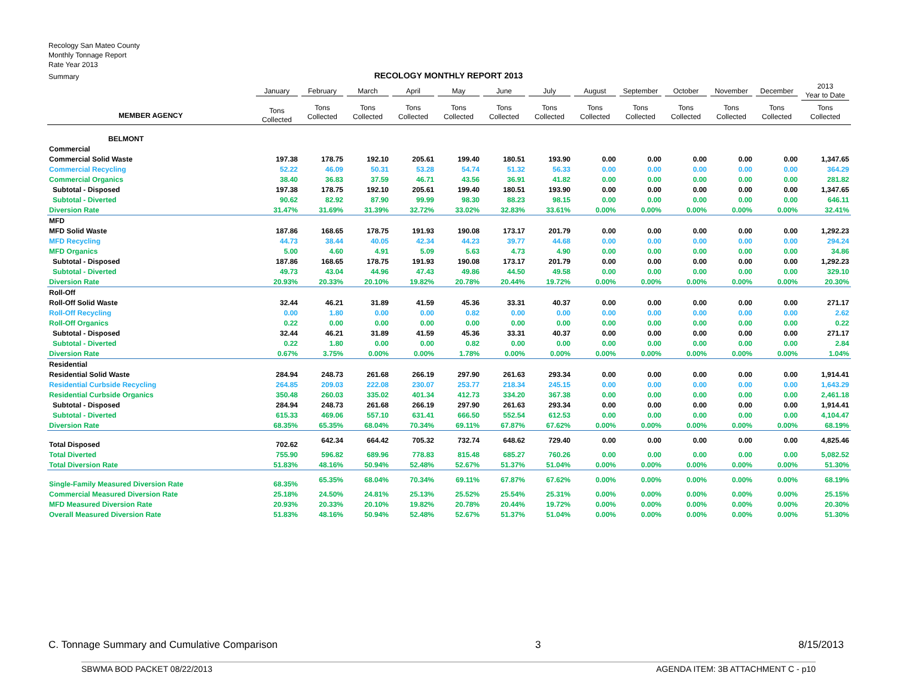Recology San Mateo County
Monthly Tonnage Report
Rate Year 2013
Summary
RECOLOGY MONTHLY REPORT 2013
| | January | February | March | April | May | June | July | August | September | October | November | December | 2013 Year to Date |
| --- | --- | --- | --- | --- | --- | --- | --- | --- | --- | --- | --- | --- | --- |
| MEMBER AGENCY | Tons Collected | Tons Collected | Tons Collected | Tons Collected | Tons Collected | Tons Collected | Tons Collected | Tons Collected | Tons Collected | Tons Collected | Tons Collected | Tons Collected | Tons Collected |
| BELMONT | | | | | | | | | | | | | |
| Commercial | | | | | | | | | | | | | |
| Commercial Solid Waste | 197.38 | 178.75 | 192.10 | 205.61 | 199.40 | 180.51 | 193.90 | 0.00 | 0.00 | 0.00 | 0.00 | 0.00 | 1,347.65 |
| Commercial Recycling | 52.22 | 46.09 | 50.31 | 53.28 | 54.74 | 51.32 | 56.33 | 0.00 | 0.00 | 0.00 | 0.00 | 0.00 | 364.29 |
| Commercial Organics | 38.40 | 36.83 | 37.59 | 46.71 | 43.56 | 36.91 | 41.82 | 0.00 | 0.00 | 0.00 | 0.00 | 0.00 | 281.82 |
| Subtotal - Disposed | 197.38 | 178.75 | 192.10 | 205.61 | 199.40 | 180.51 | 193.90 | 0.00 | 0.00 | 0.00 | 0.00 | 0.00 | 1,347.65 |
| Subtotal - Diverted | 90.62 | 82.92 | 87.90 | 99.99 | 98.30 | 88.23 | 98.15 | 0.00 | 0.00 | 0.00 | 0.00 | 0.00 | 646.11 |
| Diversion Rate | 31.47% | 31.69% | 31.39% | 32.72% | 33.02% | 32.83% | 33.61% | 0.00% | 0.00% | 0.00% | 0.00% | 0.00% | 32.41% |
| MFD | | | | | | | | | | | | | |
| MFD Solid Waste | 187.86 | 168.65 | 178.75 | 191.93 | 190.08 | 173.17 | 201.79 | 0.00 | 0.00 | 0.00 | 0.00 | 0.00 | 1,292.23 |
| MFD Recycling | 44.73 | 38.44 | 40.05 | 42.34 | 44.23 | 39.77 | 44.68 | 0.00 | 0.00 | 0.00 | 0.00 | 0.00 | 294.24 |
| MFD Organics | 5.00 | 4.60 | 4.91 | 5.09 | 5.63 | 4.73 | 4.90 | 0.00 | 0.00 | 0.00 | 0.00 | 0.00 | 34.86 |
| Subtotal - Disposed | 187.86 | 168.65 | 178.75 | 191.93 | 190.08 | 173.17 | 201.79 | 0.00 | 0.00 | 0.00 | 0.00 | 0.00 | 1,292.23 |
| Subtotal - Diverted | 49.73 | 43.04 | 44.96 | 47.43 | 49.86 | 44.50 | 49.58 | 0.00 | 0.00 | 0.00 | 0.00 | 0.00 | 329.10 |
| Diversion Rate | 20.93% | 20.33% | 20.10% | 19.82% | 20.78% | 20.44% | 19.72% | 0.00% | 0.00% | 0.00% | 0.00% | 0.00% | 20.30% |
| Roll-Off | | | | | | | | | | | | | |
| Roll-Off Solid Waste | 32.44 | 46.21 | 31.89 | 41.59 | 45.36 | 33.31 | 40.37 | 0.00 | 0.00 | 0.00 | 0.00 | 0.00 | 271.17 |
| Roll-Off Recycling | 0.00 | 1.80 | 0.00 | 0.00 | 0.82 | 0.00 | 0.00 | 0.00 | 0.00 | 0.00 | 0.00 | 0.00 | 2.62 |
| Roll-Off Organics | 0.22 | 0.00 | 0.00 | 0.00 | 0.00 | 0.00 | 0.00 | 0.00 | 0.00 | 0.00 | 0.00 | 0.00 | 0.22 |
| Subtotal - Disposed | 32.44 | 46.21 | 31.89 | 41.59 | 45.36 | 33.31 | 40.37 | 0.00 | 0.00 | 0.00 | 0.00 | 0.00 | 271.17 |
| Subtotal - Diverted | 0.22 | 1.80 | 0.00 | 0.00 | 0.82 | 0.00 | 0.00 | 0.00 | 0.00 | 0.00 | 0.00 | 0.00 | 2.84 |
| Diversion Rate | 0.67% | 3.75% | 0.00% | 0.00% | 1.78% | 0.00% | 0.00% | 0.00% | 0.00% | 0.00% | 0.00% | 0.00% | 1.04% |
| Residential | | | | | | | | | | | | | |
| Residential Solid Waste | 284.94 | 248.73 | 261.68 | 266.19 | 297.90 | 261.63 | 293.34 | 0.00 | 0.00 | 0.00 | 0.00 | 0.00 | 1,914.41 |
| Residential Curbside Recycling | 264.85 | 209.03 | 222.08 | 230.07 | 253.77 | 218.34 | 245.15 | 0.00 | 0.00 | 0.00 | 0.00 | 0.00 | 1,643.29 |
| Residential Curbside Organics | 350.48 | 260.03 | 335.02 | 401.34 | 412.73 | 334.20 | 367.38 | 0.00 | 0.00 | 0.00 | 0.00 | 0.00 | 2,461.18 |
| Subtotal - Disposed | 284.94 | 248.73 | 261.68 | 266.19 | 297.90 | 261.63 | 293.34 | 0.00 | 0.00 | 0.00 | 0.00 | 0.00 | 1,914.41 |
| Subtotal - Diverted | 615.33 | 469.06 | 557.10 | 631.41 | 666.50 | 552.54 | 612.53 | 0.00 | 0.00 | 0.00 | 0.00 | 0.00 | 4,104.47 |
| Diversion Rate | 68.35% | 65.35% | 68.04% | 70.34% | 69.11% | 67.87% | 67.62% | 0.00% | 0.00% | 0.00% | 0.00% | 0.00% | 68.19% |
| Total Disposed | 702.62 | 642.34 | 664.42 | 705.32 | 732.74 | 648.62 | 729.40 | 0.00 | 0.00 | 0.00 | 0.00 | 0.00 | 4,825.46 |
| Total Diverted | 755.90 | 596.82 | 689.96 | 778.83 | 815.48 | 685.27 | 760.26 | 0.00 | 0.00 | 0.00 | 0.00 | 0.00 | 5,082.52 |
| Total Diversion Rate | 51.83% | 48.16% | 50.94% | 52.48% | 52.67% | 51.37% | 51.04% | 0.00% | 0.00% | 0.00% | 0.00% | 0.00% | 51.30% |
| Single-Family Measured Diversion Rate | 68.35% | 65.35% | 68.04% | 70.34% | 69.11% | 67.87% | 67.62% | 0.00% | 0.00% | 0.00% | 0.00% | 0.00% | 68.19% |
| Commercial Measured Diversion Rate | 25.18% | 24.50% | 24.81% | 25.13% | 25.52% | 25.54% | 25.31% | 0.00% | 0.00% | 0.00% | 0.00% | 0.00% | 25.15% |
| MFD Measured Diversion Rate | 20.93% | 20.33% | 20.10% | 19.82% | 20.78% | 20.44% | 19.72% | 0.00% | 0.00% | 0.00% | 0.00% | 0.00% | 20.30% |
| Overall Measured Diversion Rate | 51.83% | 48.16% | 50.94% | 52.48% | 52.67% | 51.37% | 51.04% | 0.00% | 0.00% | 0.00% | 0.00% | 0.00% | 51.30% |
C. Tonnage Summary and Cumulative Comparison 3 8/15/2013
SBWMA BOD PACKET 08/22/2013 AGENDA ITEM: 3B ATTACHMENT C - p10